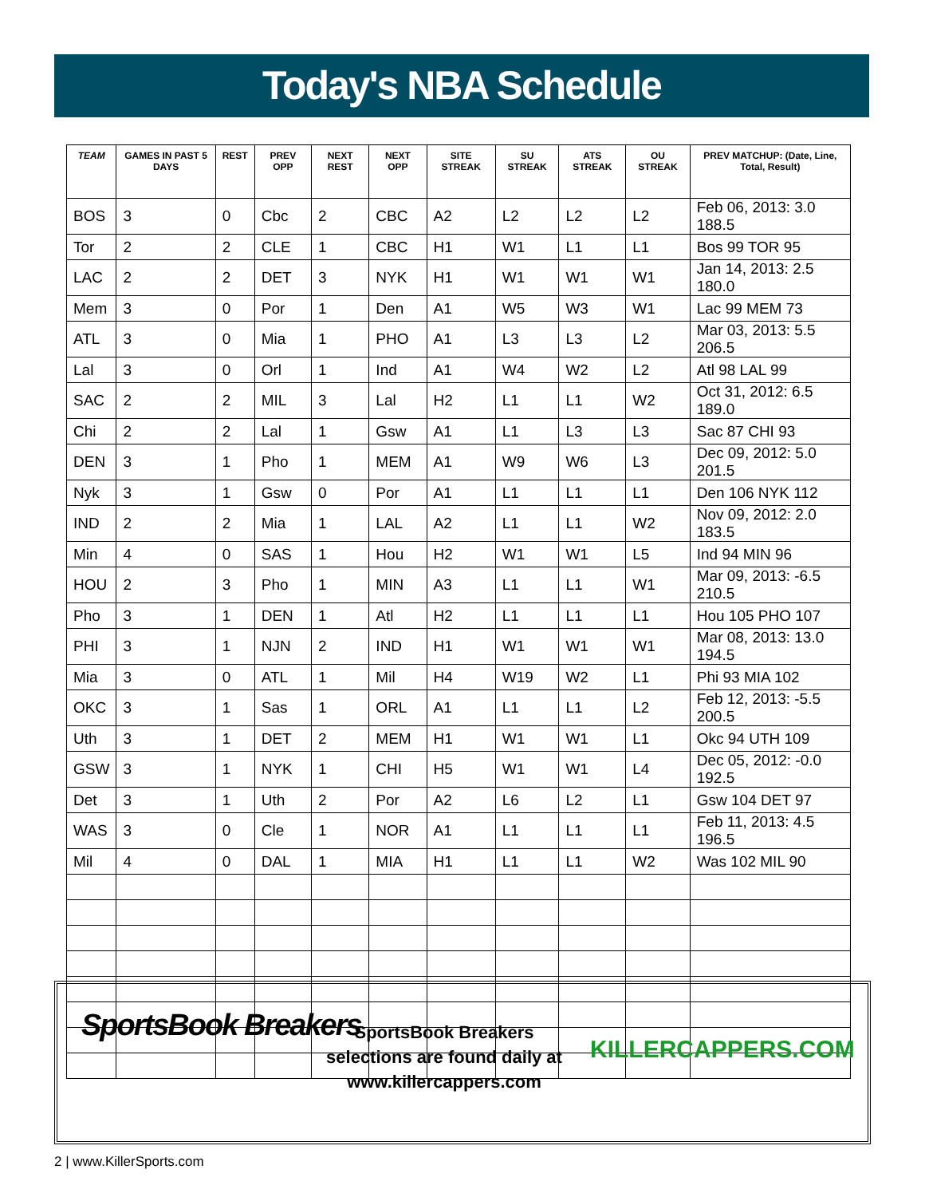Today's NBA Schedule
| TEAM | GAMES IN PAST 5 DAYS | REST | PREV OPP | NEXT REST | NEXT OPP | SITE STREAK | SU STREAK | ATS STREAK | OU STREAK | PREV MATCHUP: (Date, Line, Total, Result) |
| --- | --- | --- | --- | --- | --- | --- | --- | --- | --- | --- |
| BOS | 3 | 0 | Cbc | 2 | CBC | A2 | L2 | L2 | L2 | Feb 06, 2013: 3.0 188.5 |
| Tor | 2 | 2 | CLE | 1 | CBC | H1 | W1 | L1 | L1 | Bos 99 TOR 95 |
| LAC | 2 | 2 | DET | 3 | NYK | H1 | W1 | W1 | W1 | Jan 14, 2013: 2.5 180.0 |
| Mem | 3 | 0 | Por | 1 | Den | A1 | W5 | W3 | W1 | Lac 99 MEM 73 |
| ATL | 3 | 0 | Mia | 1 | PHO | A1 | L3 | L3 | L2 | Mar 03, 2013: 5.5 206.5 |
| Lal | 3 | 0 | Orl | 1 | Ind | A1 | W4 | W2 | L2 | Atl 98 LAL 99 |
| SAC | 2 | 2 | MIL | 3 | Lal | H2 | L1 | L1 | W2 | Oct 31, 2012: 6.5 189.0 |
| Chi | 2 | 2 | Lal | 1 | Gsw | A1 | L1 | L3 | L3 | Sac 87 CHI 93 |
| DEN | 3 | 1 | Pho | 1 | MEM | A1 | W9 | W6 | L3 | Dec 09, 2012: 5.0 201.5 |
| Nyk | 3 | 1 | Gsw | 0 | Por | A1 | L1 | L1 | L1 | Den 106 NYK 112 |
| IND | 2 | 2 | Mia | 1 | LAL | A2 | L1 | L1 | W2 | Nov 09, 2012: 2.0 183.5 |
| Min | 4 | 0 | SAS | 1 | Hou | H2 | W1 | W1 | L5 | Ind 94 MIN 96 |
| HOU | 2 | 3 | Pho | 1 | MIN | A3 | L1 | L1 | W1 | Mar 09, 2013: -6.5 210.5 |
| Pho | 3 | 1 | DEN | 1 | Atl | H2 | L1 | L1 | L1 | Hou 105 PHO 107 |
| PHI | 3 | 1 | NJN | 2 | IND | H1 | W1 | W1 | W1 | Mar 08, 2013: 13.0 194.5 |
| Mia | 3 | 0 | ATL | 1 | Mil | H4 | W19 | W2 | L1 | Phi 93 MIA 102 |
| OKC | 3 | 1 | Sas | 1 | ORL | A1 | L1 | L1 | L2 | Feb 12, 2013: -5.5 200.5 |
| Uth | 3 | 1 | DET | 2 | MEM | H1 | W1 | W1 | L1 | Okc 94 UTH 109 |
| GSW | 3 | 1 | NYK | 1 | CHI | H5 | W1 | W1 | L4 | Dec 05, 2012: -0.0 192.5 |
| Det | 3 | 1 | Uth | 2 | Por | A2 | L6 | L2 | L1 | Gsw 104 DET 97 |
| WAS | 3 | 0 | Cle | 1 | NOR | A1 | L1 | L1 | L1 | Feb 11, 2013: 4.5 196.5 |
| Mil | 4 | 0 | DAL | 1 | MIA | H1 | L1 | L1 | W2 | Was 102 MIL 90 |
SportsBook Breakers
SportsBook Breakers selections are found daily at www.killercappers.com
KILLERCAPPERS.COM
2 | www.KillerSports.com